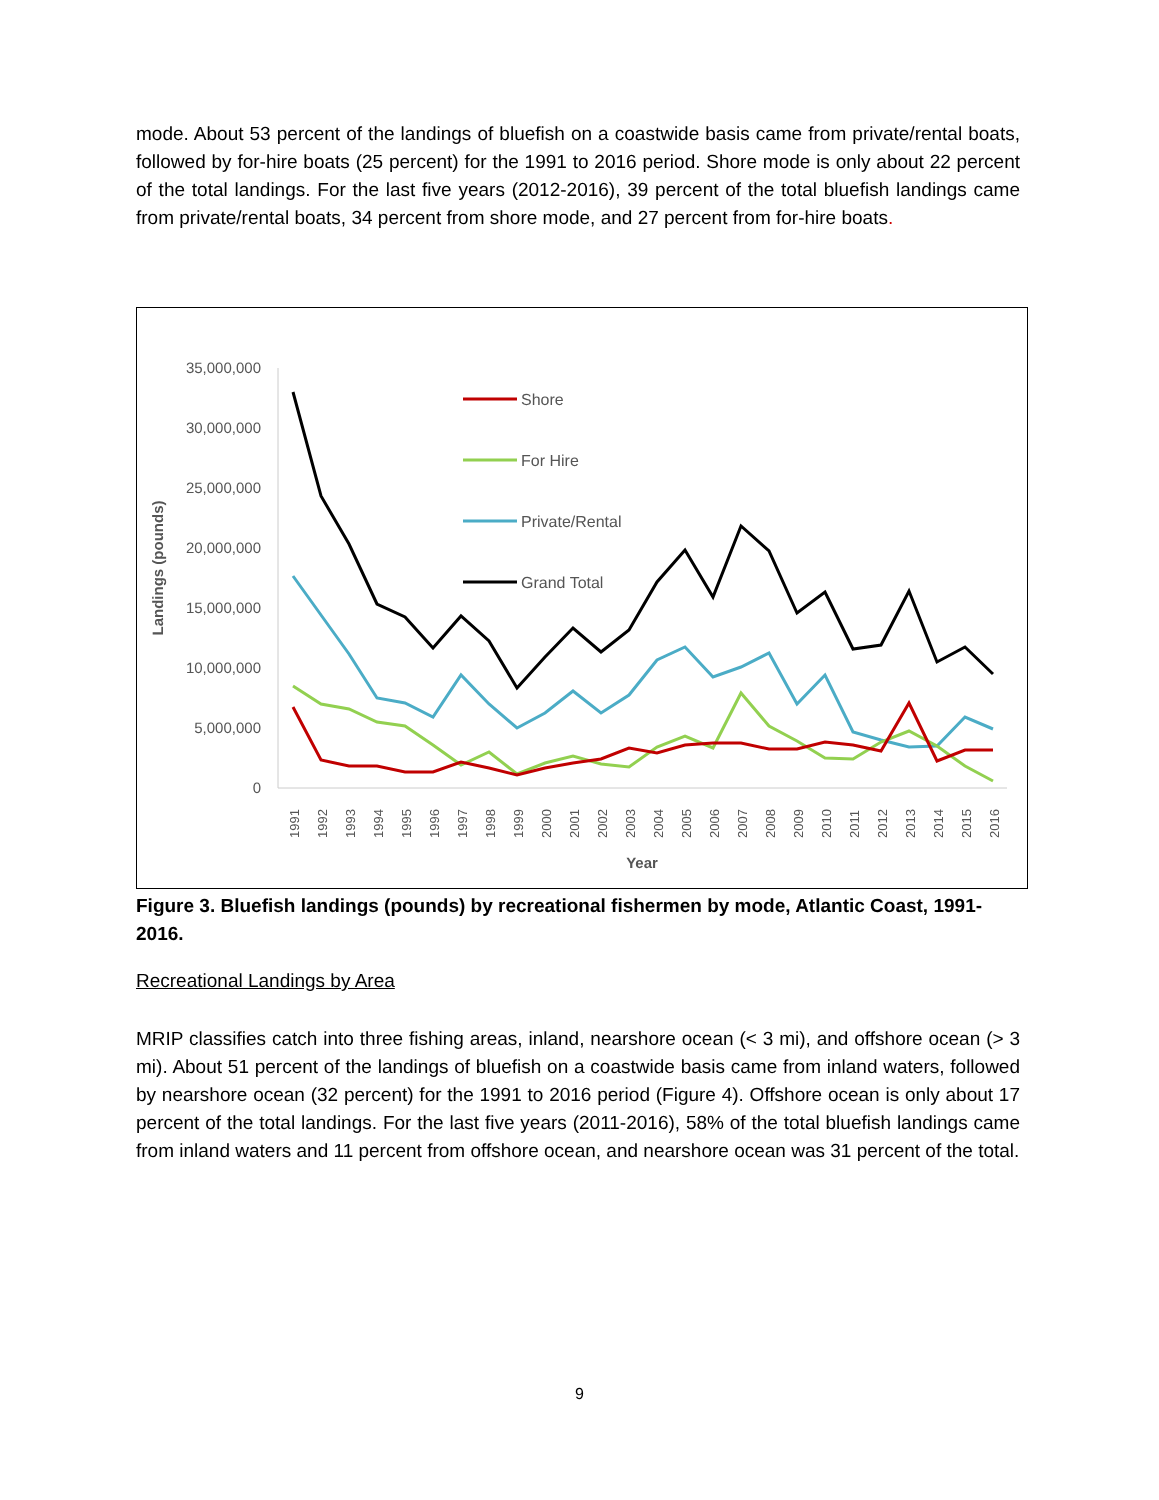mode. About 53 percent of the landings of bluefish on a coastwide basis came from private/rental boats, followed by for-hire boats (25 percent) for the 1991 to 2016 period. Shore mode is only about 22 percent of the total landings. For the last five years (2012-2016), 39 percent of the total bluefish landings came from private/rental boats, 34 percent from shore mode, and 27 percent from for-hire boats.
35,000,000
30,000,000
25,000,000
20,000,000
15,000,000
10,000,000
5,000,000
0
Landings (pounds)
Year
1991
1992
1993
1994
1995
1996
1997
1998
1999
2000
2001
2002
2003
2004
2005
2006
2007
2008
2009
2010
2011
2012
2013
2014
2015
2016
Shore
For Hire
Private/Rental
Grand Total
Figure 3. Bluefish landings (pounds) by recreational fishermen by mode, Atlantic Coast, 1991-2016.
Recreational Landings by Area
MRIP classifies catch into three fishing areas, inland, nearshore ocean (< 3 mi), and offshore ocean (> 3 mi). About 51 percent of the landings of bluefish on a coastwide basis came from inland waters, followed by nearshore ocean (32 percent) for the 1991 to 2016 period (Figure 4). Offshore ocean is only about 17 percent of the total landings. For the last five years (2011-2016), 58% of the total bluefish landings came from inland waters and 11 percent from offshore ocean, and nearshore ocean was 31 percent of the total.
9